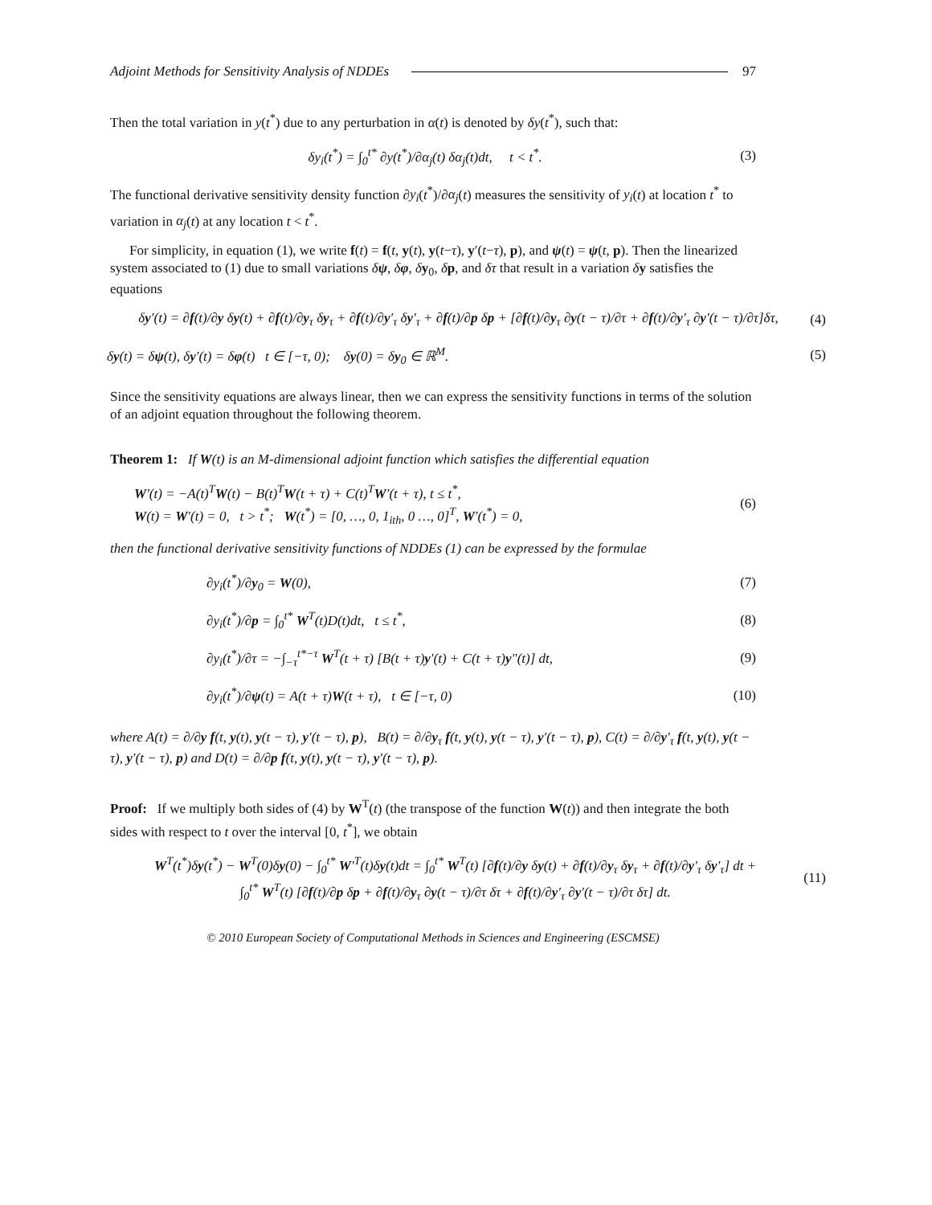Adjoint Methods for Sensitivity Analysis of NDDEs 97
Then the total variation in y(t<sup>*</sup>) due to any perturbation in α(t) is denoted by δy(t<sup>*</sup>), such that:
δy<sub>i</sub>(t<sup>*</sup>) = ∫<sub>0</sub><sup>t*</sup> ∂y(t<sup>*</sup>)/∂α<sub>j</sub>(t) δα<sub>j</sub>(t)dt, t < t<sup>*</sup>. (3)
The functional derivative sensitivity density function ∂y<sub>i</sub>(t<sup>*</sup>)/∂α<sub>j</sub>(t) measures the sensitivity of y<sub>i</sub>(t) at location t<sup>*</sup> to variation in α<sub>j</sub>(t) at any location t < t<sup>*</sup>.
For simplicity, in equation (1), we write f(t) = f(t, y(t), y(t−τ), y′(t−τ), p), and ψ(t) = ψ(t, p). Then the linearized system associated to (1) due to small variations δψ, δφ, δy<sub>0</sub>, δp, and δτ that result in a variation δy satisfies the equations
δy′(t) = ∂f(t)/∂y δy(t) + ∂f(t)/∂y<sub>τ</sub> δy<sub>τ</sub> + ∂f(t)/∂y′<sub>τ</sub> δy′<sub>τ</sub> + ∂f(t)/∂p δp + [∂f(t)/∂y<sub>τ</sub> ∂y(t − τ)/∂τ + ∂f(t)/∂y′<sub>τ</sub> ∂y′(t − τ)/∂τ]δτ, (4)
δy(t) = δψ(t), δy′(t) = δφ(t) t ∈ [−τ, 0); δy(0) = δy<sub>0</sub> ∈ ℝ<sup>M</sup>. (5)
Since the sensitivity equations are always linear, then we can express the sensitivity functions in terms of the solution of an adjoint equation throughout the following theorem.
Theorem 1: If W(t) is an M-dimensional adjoint function which satisfies the differential equation
W′(t) = −A(t)<sup>T</sup>W(t) − B(t)<sup>T</sup>W(t + τ) + C(t)<sup>T</sup>W′(t + τ), t ≤ t<sup>*</sup>,
W(t) = W′(t) = 0, t > t<sup>*</sup>; W(t<sup>*</sup>) = [0, …, 0, 1<sub>ith</sub>, 0 …, 0]<sup>T</sup>, W′(t<sup>*</sup>) = 0, (6)
then the functional derivative sensitivity functions of NDDEs (1) can be expressed by the formulae
∂y<sub>i</sub>(t<sup>*</sup>)/∂y<sub>0</sub> = W(0), (7)
∂y<sub>i</sub>(t<sup>*</sup>)/∂p = ∫<sub>0</sub><sup>t*</sup> W<sup>T</sup>(t)D(t)dt, t ≤ t<sup>*</sup>, (8)
∂y<sub>i</sub>(t<sup>*</sup>)/∂τ = −∫<sub>−τ</sub><sup>t*−τ</sup> W<sup>T</sup>(t + τ) [B(t + τ)y′(t) + C(t + τ)y″(t)] dt, (9)
∂y<sub>i</sub>(t<sup>*</sup>)/∂ψ(t) = A(t + τ)W(t + τ), t ∈ [−τ, 0) (10)
where A(t) = ∂/∂y f(t, y(t), y(t − τ), y′(t − τ), p), B(t) = ∂/∂y<sub>τ</sub> f(t, y(t), y(t − τ), y′(t − τ), p), C(t) = ∂/∂y′<sub>τ</sub> f(t, y(t), y(t − τ), y′(t − τ), p) and D(t) = ∂/∂p f(t, y(t), y(t − τ), y′(t − τ), p).
Proof: If we multiply both sides of (4) by W<sup>T</sup>(t) (the transpose of the function W(t)) and then integrate the both sides with respect to t over the interval [0, t<sup>*</sup>], we obtain
W<sup>T</sup>(t<sup>*</sup>)δy(t<sup>*</sup>) − W<sup>T</sup>(0)δy(0) − ∫<sub>0</sub><sup>t*</sup> W′<sup>T</sup>(t)δy(t)dt = ∫<sub>0</sub><sup>t*</sup> W<sup>T</sup>(t) [∂f(t)/∂y δy(t) + ∂f(t)/∂y<sub>τ</sub> δy<sub>τ</sub> + ∂f(t)/∂y′<sub>τ</sub> δy′<sub>τ</sub>] dt +
∫<sub>0</sub><sup>t*</sup> W<sup>T</sup>(t) [∂f(t)/∂p δp + ∂f(t)/∂y<sub>τ</sub> ∂y(t − τ)/∂τ δτ + ∂f(t)/∂y′<sub>τ</sub> ∂y′(t − τ)/∂τ δτ] dt. (11)
© 2010 European Society of Computational Methods in Sciences and Engineering (ESCMSE)